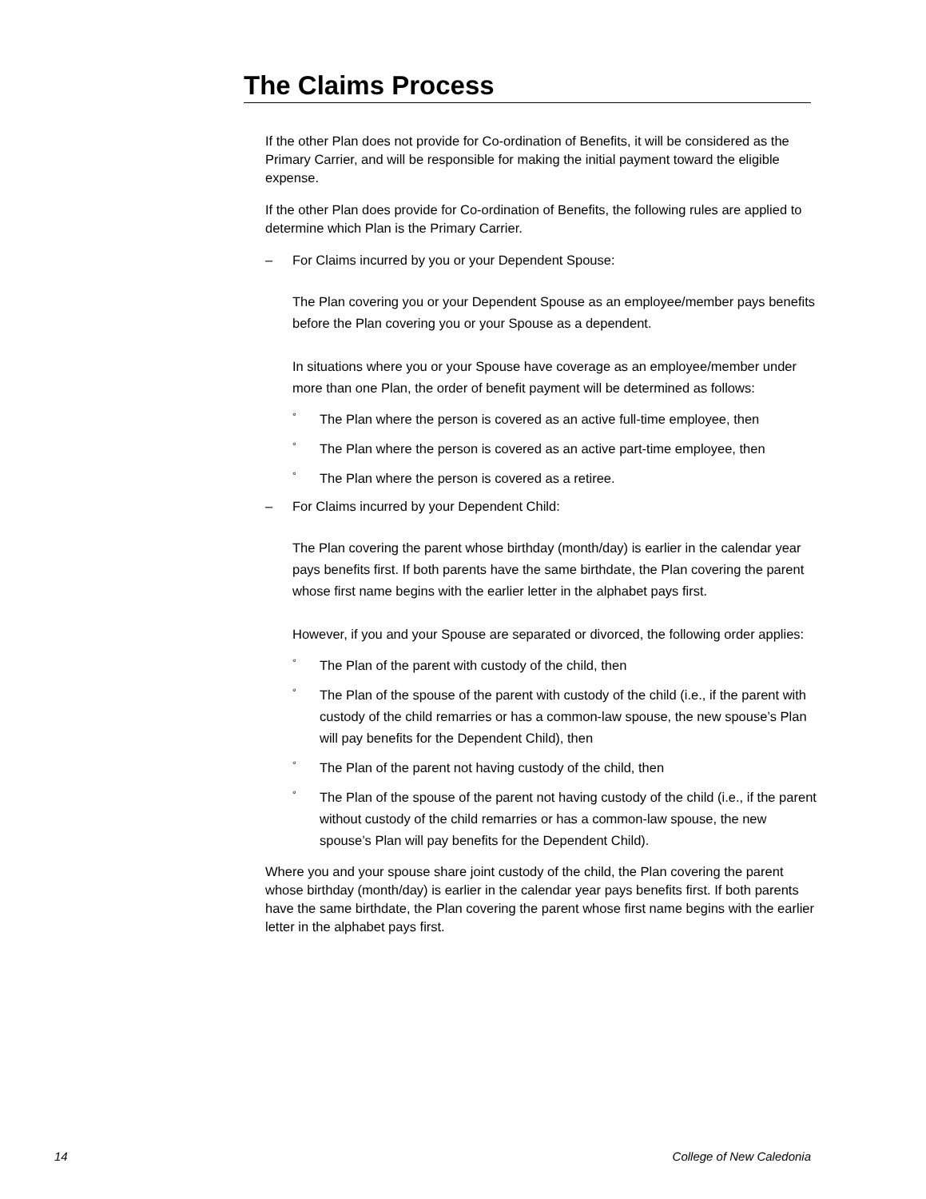The Claims Process
If the other Plan does not provide for Co-ordination of Benefits, it will be considered as the Primary Carrier, and will be responsible for making the initial payment toward the eligible expense.
If the other Plan does provide for Co-ordination of Benefits, the following rules are applied to determine which Plan is the Primary Carrier.
– For Claims incurred by you or your Dependent Spouse:
The Plan covering you or your Dependent Spouse as an employee/member pays benefits before the Plan covering you or your Spouse as a dependent.
In situations where you or your Spouse have coverage as an employee/member under more than one Plan, the order of benefit payment will be determined as follows:
° The Plan where the person is covered as an active full-time employee, then
° The Plan where the person is covered as an active part-time employee, then
° The Plan where the person is covered as a retiree.
– For Claims incurred by your Dependent Child:
The Plan covering the parent whose birthday (month/day) is earlier in the calendar year pays benefits first. If both parents have the same birthdate, the Plan covering the parent whose first name begins with the earlier letter in the alphabet pays first.
However, if you and your Spouse are separated or divorced, the following order applies:
° The Plan of the parent with custody of the child, then
° The Plan of the spouse of the parent with custody of the child (i.e., if the parent with custody of the child remarries or has a common-law spouse, the new spouse’s Plan will pay benefits for the Dependent Child), then
° The Plan of the parent not having custody of the child, then
° The Plan of the spouse of the parent not having custody of the child (i.e., if the parent without custody of the child remarries or has a common-law spouse, the new spouse’s Plan will pay benefits for the Dependent Child).
Where you and your spouse share joint custody of the child, the Plan covering the parent whose birthday (month/day) is earlier in the calendar year pays benefits first. If both parents have the same birthdate, the Plan covering the parent whose first name begins with the earlier letter in the alphabet pays first.
14 College of New Caledonia